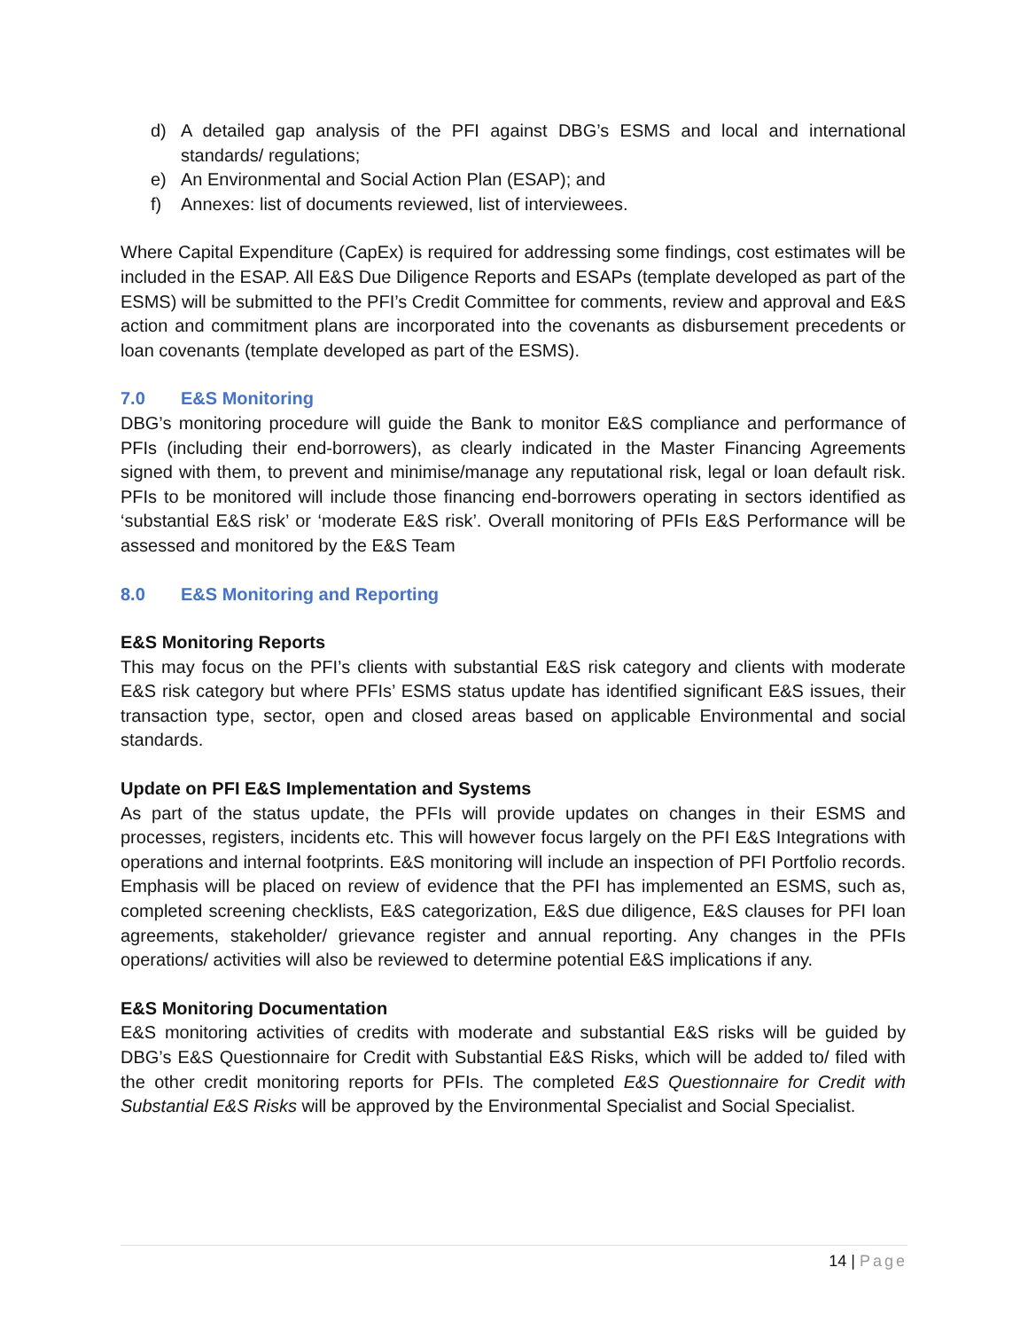d) A detailed gap analysis of the PFI against DBG’s ESMS and local and international standards/ regulations;
e) An Environmental and Social Action Plan (ESAP); and
f) Annexes: list of documents reviewed, list of interviewees.
Where Capital Expenditure (CapEx) is required for addressing some findings, cost estimates will be included in the ESAP. All E&S Due Diligence Reports and ESAPs (template developed as part of the ESMS) will be submitted to the PFI’s Credit Committee for comments, review and approval and E&S action and commitment plans are incorporated into the covenants as disbursement precedents or loan covenants (template developed as part of the ESMS).
7.0 E&S Monitoring
DBG’s monitoring procedure will guide the Bank to monitor E&S compliance and performance of PFIs (including their end-borrowers), as clearly indicated in the Master Financing Agreements signed with them, to prevent and minimise/manage any reputational risk, legal or loan default risk. PFIs to be monitored will include those financing end-borrowers operating in sectors identified as ‘substantial E&S risk’ or ‘moderate E&S risk’. Overall monitoring of PFIs E&S Performance will be assessed and monitored by the E&S Team
8.0 E&S Monitoring and Reporting
E&S Monitoring Reports
This may focus on the PFI’s clients with substantial E&S risk category and clients with moderate E&S risk category but where PFIs’ ESMS status update has identified significant E&S issues, their transaction type, sector, open and closed areas based on applicable Environmental and social standards.
Update on PFI E&S Implementation and Systems
As part of the status update, the PFIs will provide updates on changes in their ESMS and processes, registers, incidents etc. This will however focus largely on the PFI E&S Integrations with operations and internal footprints. E&S monitoring will include an inspection of PFI Portfolio records. Emphasis will be placed on review of evidence that the PFI has implemented an ESMS, such as, completed screening checklists, E&S categorization, E&S due diligence, E&S clauses for PFI loan agreements, stakeholder/ grievance register and annual reporting. Any changes in the PFIs operations/ activities will also be reviewed to determine potential E&S implications if any.
E&S Monitoring Documentation
E&S monitoring activities of credits with moderate and substantial E&S risks will be guided by DBG’s E&S Questionnaire for Credit with Substantial E&S Risks, which will be added to/ filed with the other credit monitoring reports for PFIs. The completed E&S Questionnaire for Credit with Substantial E&S Risks will be approved by the Environmental Specialist and Social Specialist.
14 | Page